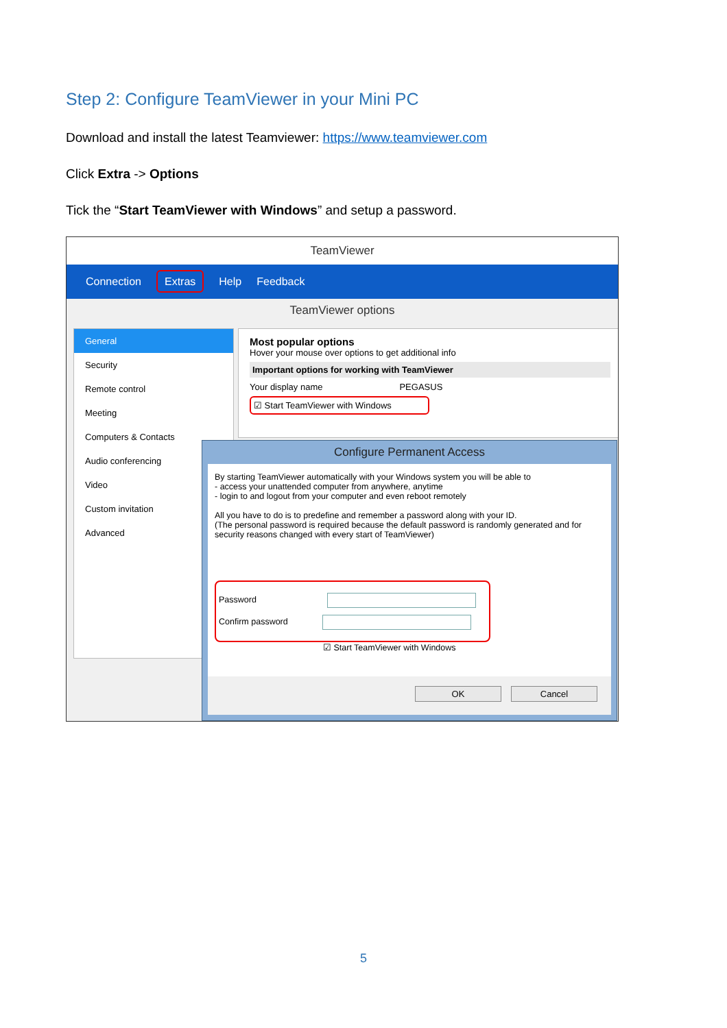Step 2: Configure TeamViewer in your Mini PC
Download and install the latest Teamviewer: https://www.teamviewer.com
Click Extra -> Options
Tick the “Start TeamViewer with Windows” and setup a password.
TeamViewer
Connection Extras Help Feedback
TeamViewer options
General
Security
Remote control
Meeting
Computers & Contacts
Audio conferencing
Video
Custom invitation
Advanced
Most popular options
Hover your mouse over options to get additional info
Important options for working with TeamViewer
Your display name PEGASUS
☑ Start TeamViewer with Windows
Configure Permanent Access
By starting TeamViewer automatically with your Windows system you will be able to
- access your unattended computer from anywhere, anytime
- login to and logout from your computer and even reboot remotely
All you have to do is to predefine and remember a password along with your ID.
(The personal password is required because the default password is randomly generated and for security reasons changed with every start of TeamViewer)
Password
Confirm password
☑ Start TeamViewer with Windows
OK Cancel
5